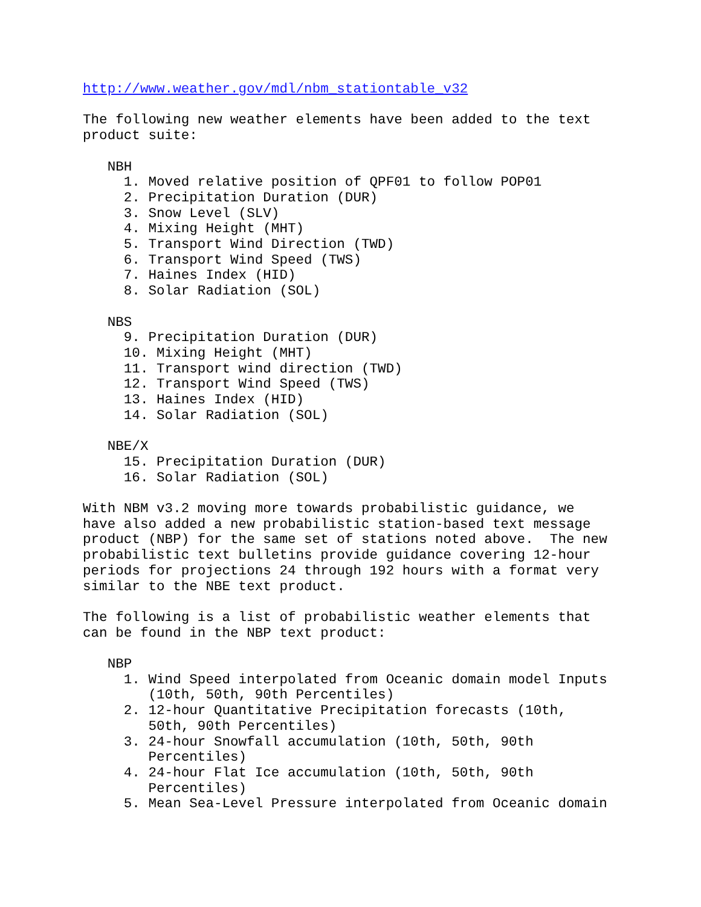http://www.weather.gov/mdl/nbm_stationtable_v32

The following new weather elements have been added to the text
product suite:

   NBH
     1. Moved relative position of QPF01 to follow POP01
     2. Precipitation Duration (DUR)
     3. Snow Level (SLV)
     4. Mixing Height (MHT)
     5. Transport Wind Direction (TWD)
     6. Transport Wind Speed (TWS)
     7. Haines Index (HID)
     8. Solar Radiation (SOL)

   NBS
     9. Precipitation Duration (DUR)
     10. Mixing Height (MHT)
     11. Transport wind direction (TWD)
     12. Transport Wind Speed (TWS)
     13. Haines Index (HID)
     14. Solar Radiation (SOL)

   NBE/X
     15. Precipitation Duration (DUR)
     16. Solar Radiation (SOL)

With NBM v3.2 moving more towards probabilistic guidance, we
have also added a new probabilistic station-based text message
product (NBP) for the same set of stations noted above.  The new
probabilistic text bulletins provide guidance covering 12-hour
periods for projections 24 through 192 hours with a format very
similar to the NBE text product.

The following is a list of probabilistic weather elements that
can be found in the NBP text product:

   NBP
     1. Wind Speed interpolated from Oceanic domain model Inputs
        (10th, 50th, 90th Percentiles)
     2. 12-hour Quantitative Precipitation forecasts (10th,
        50th, 90th Percentiles)
     3. 24-hour Snowfall accumulation (10th, 50th, 90th
        Percentiles)
     4. 24-hour Flat Ice accumulation (10th, 50th, 90th
        Percentiles)
     5. Mean Sea-Level Pressure interpolated from Oceanic domain